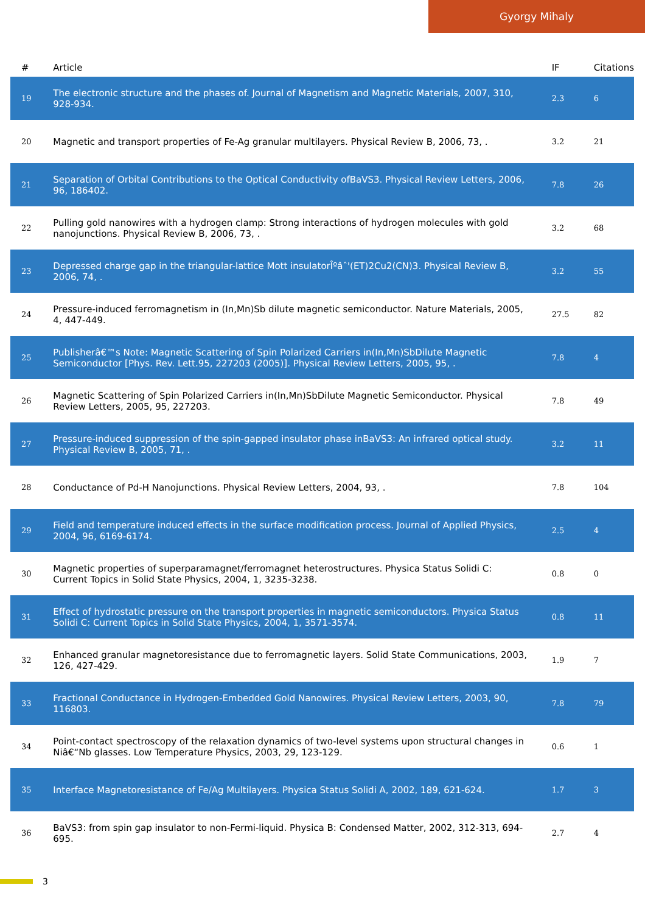Gyorgy Mihaly
| # | Article | IF | Citations |
| --- | --- | --- | --- |
| 19 | The electronic structure and the phases of. Journal of Magnetism and Magnetic Materials, 2007, 310, 928-934. | 2.3 | 6 |
| 20 | Magnetic and transport properties of Fe-Ag granular multilayers. Physical Review B, 2006, 73, . | 3.2 | 21 |
| 21 | Separation of Orbital Contributions to the Optical Conductivity ofBaVS3. Physical Review Letters, 2006, 96, 186402. | 7.8 | 26 |
| 22 | Pulling gold nanowires with a hydrogen clamp: Strong interactions of hydrogen molecules with gold nanojunctions. Physical Review B, 2006, 73, . | 3.2 | 68 |
| 23 | Depressed charge gap in the triangular-lattice Mott insulatorÎºâˆ'(ET)2Cu2(CN)3. Physical Review B, 2006, 74, . | 3.2 | 55 |
| 24 | Pressure-induced ferromagnetism in (In,Mn)Sb dilute magnetic semiconductor. Nature Materials, 2005, 4, 447-449. | 27.5 | 82 |
| 25 | Publisherâ€™s Note: Magnetic Scattering of Spin Polarized Carriers in(In,Mn)SbDilute Magnetic Semiconductor [Phys. Rev. Lett.95, 227203 (2005)]. Physical Review Letters, 2005, 95, . | 7.8 | 4 |
| 26 | Magnetic Scattering of Spin Polarized Carriers in(In,Mn)SbDilute Magnetic Semiconductor. Physical Review Letters, 2005, 95, 227203. | 7.8 | 49 |
| 27 | Pressure-induced suppression of the spin-gapped insulator phase inBaVS3: An infrared optical study. Physical Review B, 2005, 71, . | 3.2 | 11 |
| 28 | Conductance of Pd-H Nanojunctions. Physical Review Letters, 2004, 93, . | 7.8 | 104 |
| 29 | Field and temperature induced effects in the surface modification process. Journal of Applied Physics, 2004, 96, 6169-6174. | 2.5 | 4 |
| 30 | Magnetic properties of superparamagnet/ferromagnet heterostructures. Physica Status Solidi C: Current Topics in Solid State Physics, 2004, 1, 3235-3238. | 0.8 | 0 |
| 31 | Effect of hydrostatic pressure on the transport properties in magnetic semiconductors. Physica Status Solidi C: Current Topics in Solid State Physics, 2004, 1, 3571-3574. | 0.8 | 11 |
| 32 | Enhanced granular magnetoresistance due to ferromagnetic layers. Solid State Communications, 2003, 126, 427-429. | 1.9 | 7 |
| 33 | Fractional Conductance in Hydrogen-Embedded Gold Nanowires. Physical Review Letters, 2003, 90, 116803. | 7.8 | 79 |
| 34 | Point-contact spectroscopy of the relaxation dynamics of two-level systems upon structural changes in Niâ€“Nb glasses. Low Temperature Physics, 2003, 29, 123-129. | 0.6 | 1 |
| 35 | Interface Magnetoresistance of Fe/Ag Multilayers. Physica Status Solidi A, 2002, 189, 621-624. | 1.7 | 3 |
| 36 | BaVS3: from spin gap insulator to non-Fermi-liquid. Physica B: Condensed Matter, 2002, 312-313, 694-695. | 2.7 | 4 |
3